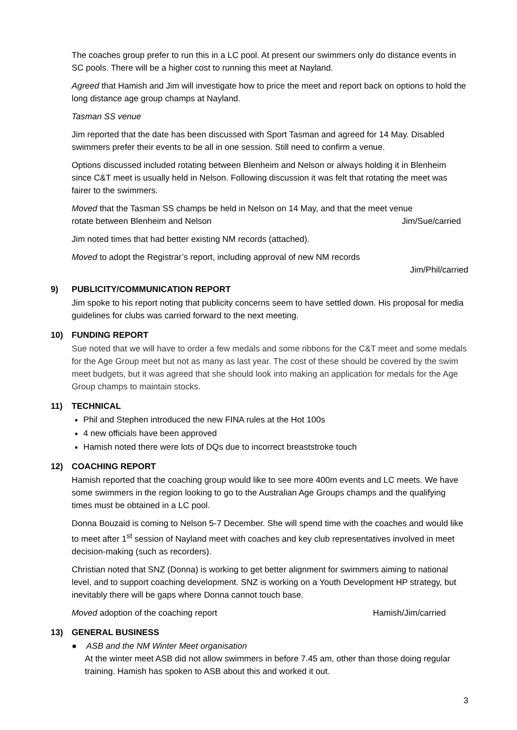The coaches group prefer to run this in a LC pool. At present our swimmers only do distance events in SC pools. There will be a higher cost to running this meet at Nayland.
Agreed that Hamish and Jim will investigate how to price the meet and report back on options to hold the long distance age group champs at Nayland.
Tasman SS venue
Jim reported that the date has been discussed with Sport Tasman and agreed for 14 May. Disabled swimmers prefer their events to be all in one session. Still need to confirm a venue.
Options discussed included rotating between Blenheim and Nelson or always holding it in Blenheim since C&T meet is usually held in Nelson. Following discussion it was felt that rotating the meet was fairer to the swimmers.
Moved that the Tasman SS champs be held in Nelson on 14 May, and that the meet venue
rotate between Blenheim and Nelson Jim/Sue/carried
Jim noted times that had better existing NM records (attached).
Moved to adopt the Registrar’s report, including approval of new NM records
Jim/Phil/carried
9) PUBLICITY/COMMUNICATION REPORT
Jim spoke to his report noting that publicity concerns seem to have settled down. His proposal for media guidelines for clubs was carried forward to the next meeting.
10) FUNDING REPORT
Sue noted that we will have to order a few medals and some ribbons for the C&T meet and some medals for the Age Group meet but not as many as last year. The cost of these should be covered by the swim meet budgets, but it was agreed that she should look into making an application for medals for the Age Group champs to maintain stocks.
11) TECHNICAL
Phil and Stephen introduced the new FINA rules at the Hot 100s
4 new officials have been approved
Hamish noted there were lots of DQs due to incorrect breaststroke touch
12) COACHING REPORT
Hamish reported that the coaching group would like to see more 400m events and LC meets. We have some swimmers in the region looking to go to the Australian Age Groups champs and the qualifying times must be obtained in a LC pool.
Donna Bouzaid is coming to Nelson 5-7 December. She will spend time with the coaches and would like to meet after 1<sup>st</sup> session of Nayland meet with coaches and key club representatives involved in meet decision-making (such as recorders).
Christian noted that SNZ (Donna) is working to get better alignment for swimmers aiming to national level, and to support coaching development. SNZ is working on a Youth Development HP strategy, but inevitably there will be gaps where Donna cannot touch base.
Moved adoption of the coaching report Hamish/Jim/carried
13) GENERAL BUSINESS
● ASB and the NM Winter Meet organisation
At the winter meet ASB did not allow swimmers in before 7.45 am, other than those doing regular training. Hamish has spoken to ASB about this and worked it out.
3